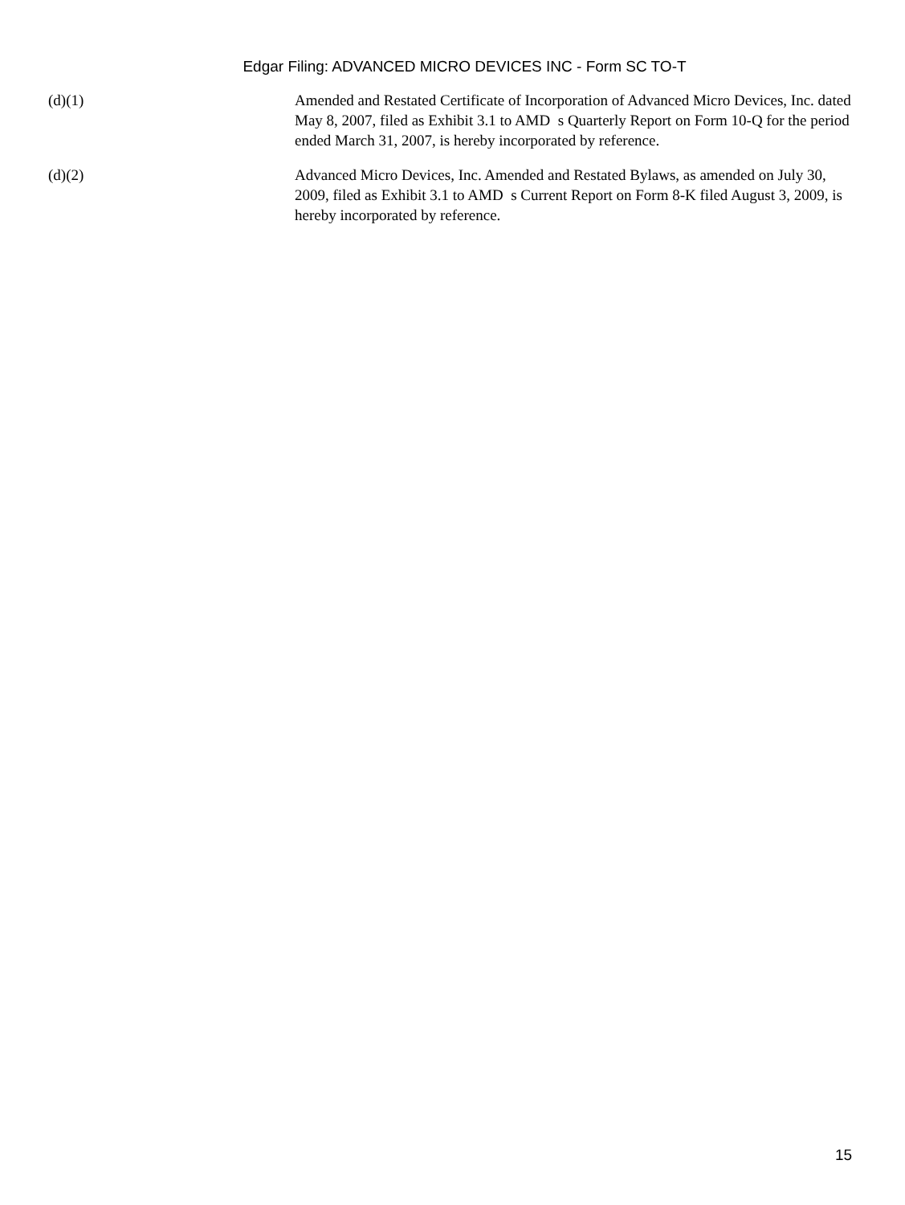Edgar Filing: ADVANCED MICRO DEVICES INC - Form SC TO-T
(d)(1) Amended and Restated Certificate of Incorporation of Advanced Micro Devices, Inc. dated May 8, 2007, filed as Exhibit 3.1 to AMD s Quarterly Report on Form 10-Q for the period ended March 31, 2007, is hereby incorporated by reference.
(d)(2) Advanced Micro Devices, Inc. Amended and Restated Bylaws, as amended on July 30, 2009, filed as Exhibit 3.1 to AMD s Current Report on Form 8-K filed August 3, 2009, is hereby incorporated by reference.
15